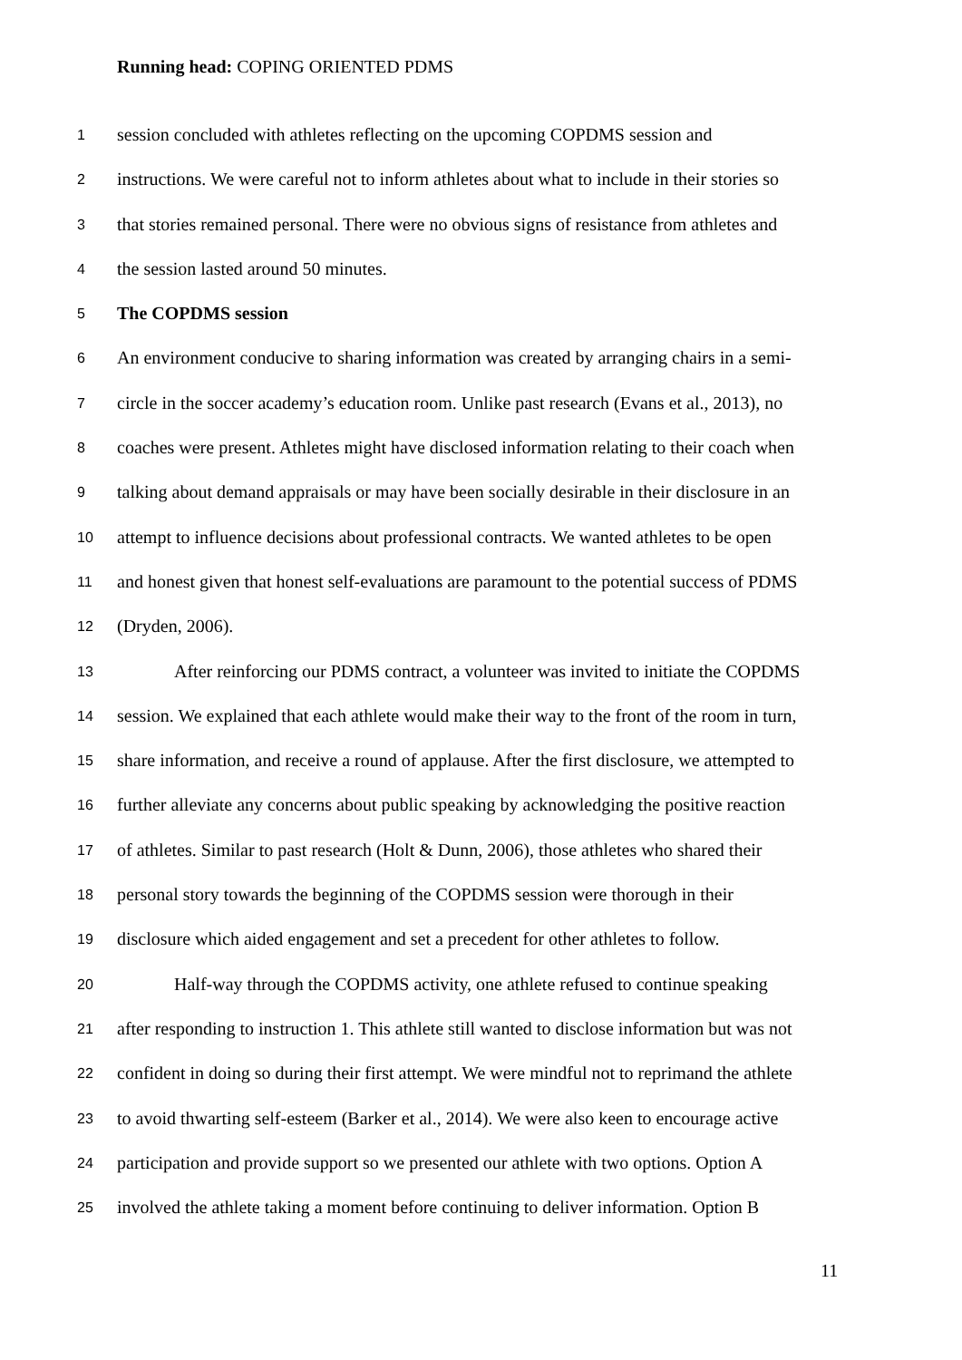Running head: COPING ORIENTED PDMS
1 session concluded with athletes reflecting on the upcoming COPDMS session and
2 instructions. We were careful not to inform athletes about what to include in their stories so
3 that stories remained personal. There were no obvious signs of resistance from athletes and
4 the session lasted around 50 minutes.
5 The COPDMS session
6 An environment conducive to sharing information was created by arranging chairs in a semi-
7 circle in the soccer academy’s education room. Unlike past research (Evans et al., 2013), no
8 coaches were present. Athletes might have disclosed information relating to their coach when
9 talking about demand appraisals or may have been socially desirable in their disclosure in an
10 attempt to influence decisions about professional contracts. We wanted athletes to be open
11 and honest given that honest self-evaluations are paramount to the potential success of PDMS
12 (Dryden, 2006).
13 After reinforcing our PDMS contract, a volunteer was invited to initiate the COPDMS
14 session. We explained that each athlete would make their way to the front of the room in turn,
15 share information, and receive a round of applause. After the first disclosure, we attempted to
16 further alleviate any concerns about public speaking by acknowledging the positive reaction
17 of athletes. Similar to past research (Holt & Dunn, 2006), those athletes who shared their
18 personal story towards the beginning of the COPDMS session were thorough in their
19 disclosure which aided engagement and set a precedent for other athletes to follow.
20 Half-way through the COPDMS activity, one athlete refused to continue speaking
21 after responding to instruction 1. This athlete still wanted to disclose information but was not
22 confident in doing so during their first attempt. We were mindful not to reprimand the athlete
23 to avoid thwarting self-esteem (Barker et al., 2014). We were also keen to encourage active
24 participation and provide support so we presented our athlete with two options. Option A
25 involved the athlete taking a moment before continuing to deliver information. Option B
11